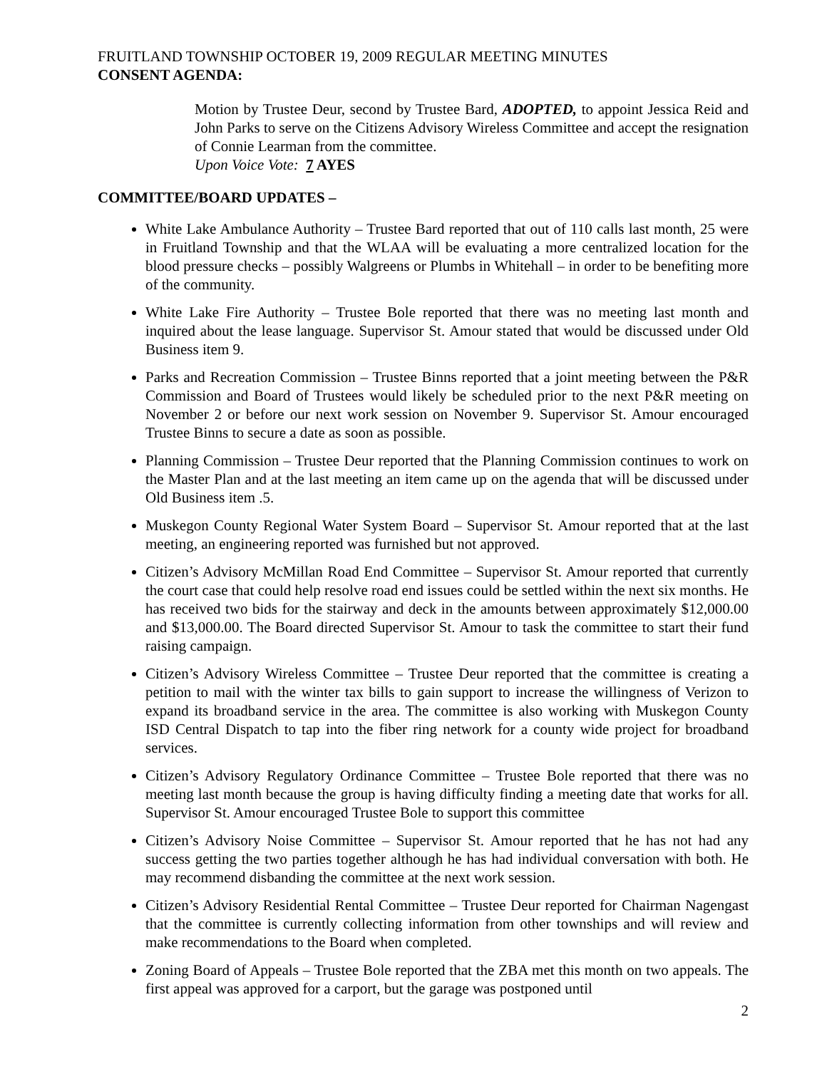FRUITLAND TOWNSHIP OCTOBER 19, 2009 REGULAR MEETING MINUTES
CONSENT AGENDA:
Motion by Trustee Deur, second by Trustee Bard, ADOPTED, to appoint Jessica Reid and John Parks to serve on the Citizens Advisory Wireless Committee and accept the resignation of Connie Learman from the committee.
Upon Voice Vote: 7 AYES
COMMITTEE/BOARD UPDATES –
White Lake Ambulance Authority – Trustee Bard reported that out of 110 calls last month, 25 were in Fruitland Township and that the WLAA will be evaluating a more centralized location for the blood pressure checks – possibly Walgreens or Plumbs in Whitehall – in order to be benefiting more of the community.
White Lake Fire Authority – Trustee Bole reported that there was no meeting last month and inquired about the lease language. Supervisor St. Amour stated that would be discussed under Old Business item 9.
Parks and Recreation Commission – Trustee Binns reported that a joint meeting between the P&R Commission and Board of Trustees would likely be scheduled prior to the next P&R meeting on November 2 or before our next work session on November 9. Supervisor St. Amour encouraged Trustee Binns to secure a date as soon as possible.
Planning Commission – Trustee Deur reported that the Planning Commission continues to work on the Master Plan and at the last meeting an item came up on the agenda that will be discussed under Old Business item .5.
Muskegon County Regional Water System Board – Supervisor St. Amour reported that at the last meeting, an engineering reported was furnished but not approved.
Citizen’s Advisory McMillan Road End Committee – Supervisor St. Amour reported that currently the court case that could help resolve road end issues could be settled within the next six months. He has received two bids for the stairway and deck in the amounts between approximately $12,000.00 and $13,000.00. The Board directed Supervisor St. Amour to task the committee to start their fund raising campaign.
Citizen’s Advisory Wireless Committee – Trustee Deur reported that the committee is creating a petition to mail with the winter tax bills to gain support to increase the willingness of Verizon to expand its broadband service in the area. The committee is also working with Muskegon County ISD Central Dispatch to tap into the fiber ring network for a county wide project for broadband services.
Citizen’s Advisory Regulatory Ordinance Committee – Trustee Bole reported that there was no meeting last month because the group is having difficulty finding a meeting date that works for all. Supervisor St. Amour encouraged Trustee Bole to support this committee
Citizen’s Advisory Noise Committee – Supervisor St. Amour reported that he has not had any success getting the two parties together although he has had individual conversation with both. He may recommend disbanding the committee at the next work session.
Citizen’s Advisory Residential Rental Committee – Trustee Deur reported for Chairman Nagengast that the committee is currently collecting information from other townships and will review and make recommendations to the Board when completed.
Zoning Board of Appeals – Trustee Bole reported that the ZBA met this month on two appeals. The first appeal was approved for a carport, but the garage was postponed until
2